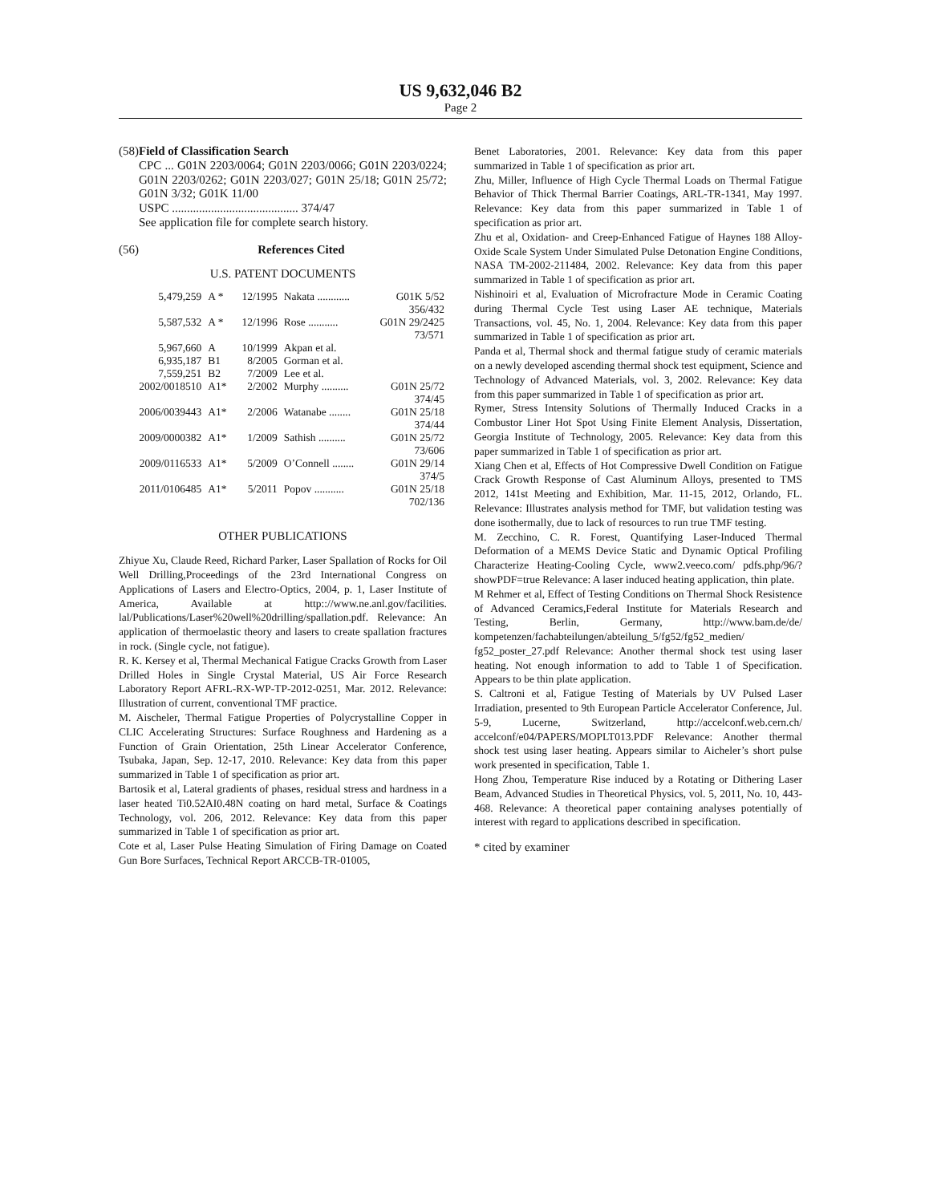US 9,632,046 B2
Page 2
(58) Field of Classification Search
CPC ... G01N 2203/0064; G01N 2203/0066; G01N 2203/0224; G01N 2203/0262; G01N 2203/027; G01N 25/18; G01N 25/72; G01N 3/32; G01K 11/00
USPC .......................................... 374/47
See application file for complete search history.
(56) References Cited
U.S. PATENT DOCUMENTS
| 5,479,259 | A * | 12/1995 | Nakata ............ | G01K 5/52 356/432 |
| 5,587,532 | A * | 12/1996 | Rose ........... | G01N 29/2425 73/571 |
| 5,967,660 | A | 10/1999 | Akpan et al. | |
| 6,935,187 | B1 | 8/2005 | Gorman et al. | |
| 7,559,251 | B2 | 7/2009 | Lee et al. | |
| 2002/0018510 | A1* | 2/2002 | Murphy .......... | G01N 25/72 374/45 |
| 2006/0039443 | A1* | 2/2006 | Watanabe ........ | G01N 25/18 374/44 |
| 2009/0000382 | A1* | 1/2009 | Sathish .......... | G01N 25/72 73/606 |
| 2009/0116533 | A1* | 5/2009 | O’Connell ........ | G01N 29/14 374/5 |
| 2011/0106485 | A1* | 5/2011 | Popov ........... | G01N 25/18 702/136 |
OTHER PUBLICATIONS
Zhiyue Xu, Claude Reed, Richard Parker, Laser Spallation of Rocks for Oil Well Drilling,Proceedings of the 23rd International Congress on Applications of Lasers and Electro-Optics, 2004, p. 1, Laser Institute of America, Available at http:://www.ne.anl.gov/facilities. lal/Publications/Laser%20well%20drilling/spallation.pdf. Relevance: An application of thermoelastic theory and lasers to create spallation fractures in rock. (Single cycle, not fatigue).
R. K. Kersey et al, Thermal Mechanical Fatigue Cracks Growth from Laser Drilled Holes in Single Crystal Material, US Air Force Research Laboratory Report AFRL-RX-WP-TP-2012-0251, Mar. 2012. Relevance: Illustration of current, conventional TMF practice.
M. Aischeler, Thermal Fatigue Properties of Polycrystalline Copper in CLIC Accelerating Structures: Surface Roughness and Hardening as a Function of Grain Orientation, 25th Linear Accelerator Conference, Tsubaka, Japan, Sep. 12-17, 2010. Relevance: Key data from this paper summarized in Table 1 of specification as prior art.
Bartosik et al, Lateral gradients of phases, residual stress and hardness in a laser heated Ti0.52AI0.48N coating on hard metal, Surface & Coatings Technology, vol. 206, 2012. Relevance: Key data from this paper summarized in Table 1 of specification as prior art.
Cote et al, Laser Pulse Heating Simulation of Firing Damage on Coated Gun Bore Surfaces, Technical Report ARCCB-TR-01005,
Benet Laboratories, 2001. Relevance: Key data from this paper summarized in Table 1 of specification as prior art.
Zhu, Miller, Influence of High Cycle Thermal Loads on Thermal Fatigue Behavior of Thick Thermal Barrier Coatings, ARL-TR-1341, May 1997. Relevance: Key data from this paper summarized in Table 1 of specification as prior art.
Zhu et al, Oxidation- and Creep-Enhanced Fatigue of Haynes 188 Alloy-Oxide Scale System Under Simulated Pulse Detonation Engine Conditions, NASA TM-2002-211484, 2002. Relevance: Key data from this paper summarized in Table 1 of specification as prior art.
Nishinoiri et al, Evaluation of Microfracture Mode in Ceramic Coating during Thermal Cycle Test using Laser AE technique, Materials Transactions, vol. 45, No. 1, 2004. Relevance: Key data from this paper summarized in Table 1 of specification as prior art.
Panda et al, Thermal shock and thermal fatigue study of ceramic materials on a newly developed ascending thermal shock test equipment, Science and Technology of Advanced Materials, vol. 3, 2002. Relevance: Key data from this paper summarized in Table 1 of specification as prior art.
Rymer, Stress Intensity Solutions of Thermally Induced Cracks in a Combustor Liner Hot Spot Using Finite Element Analysis, Dissertation, Georgia Institute of Technology, 2005. Relevance: Key data from this paper summarized in Table 1 of specification as prior art.
Xiang Chen et al, Effects of Hot Compressive Dwell Condition on Fatigue Crack Growth Response of Cast Aluminum Alloys, presented to TMS 2012, 141st Meeting and Exhibition, Mar. 11-15, 2012, Orlando, FL. Relevance: Illustrates analysis method for TMF, but validation testing was done isothermally, due to lack of resources to run true TMF testing.
M. Zecchino, C. R. Forest, Quantifying Laser-Induced Thermal Deformation of a MEMS Device Static and Dynamic Optical Profiling Characterize Heating-Cooling Cycle, www2.veeco.com/ pdfs.php/96/?showPDF=true Relevance: A laser induced heating application, thin plate.
M Rehmer et al, Effect of Testing Conditions on Thermal Shock Resistence of Advanced Ceramics,Federal Institute for Materials Research and Testing, Berlin, Germany, http://www.bam.de/de/ kompetenzen/fachabteilungen/abteilung_5/fg52/fg52_medien/ fg52_poster_27.pdf Relevance: Another thermal shock test using laser heating. Not enough information to add to Table 1 of Specification. Appears to be thin plate application.
S. Caltroni et al, Fatigue Testing of Materials by UV Pulsed Laser Irradiation, presented to 9th European Particle Accelerator Conference, Jul. 5-9, Lucerne, Switzerland, http://accelconf.web.cern.ch/ accelconf/e04/PAPERS/MOPLT013.PDF Relevance: Another thermal shock test using laser heating. Appears similar to Aicheler’s short pulse work presented in specification, Table 1.
Hong Zhou, Temperature Rise induced by a Rotating or Dithering Laser Beam, Advanced Studies in Theoretical Physics, vol. 5, 2011, No. 10, 443-468. Relevance: A theoretical paper containing analyses potentially of interest with regard to applications described in specification.
* cited by examiner